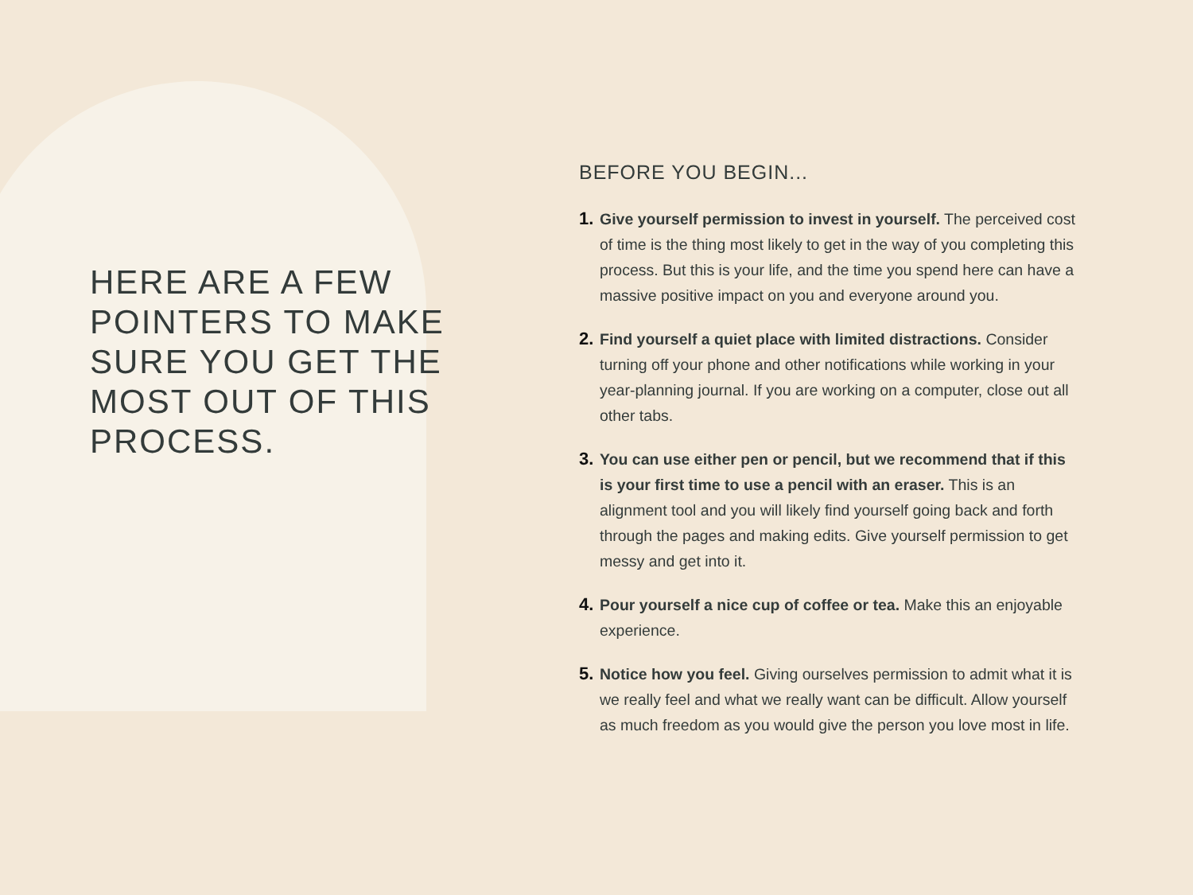HERE ARE A FEW POINTERS TO MAKE SURE YOU GET THE MOST OUT OF THIS PROCESS.
BEFORE YOU BEGIN...
1.
Give yourself permission to invest in yourself. The perceived cost of time is the thing most likely to get in the way of you completing this process. But this is your life, and the time you spend here can have a massive positive impact on you and everyone around you.
2.
Find yourself a quiet place with limited distractions. Consider turning off your phone and other notifications while working in your year-planning journal. If you are working on a computer, close out all other tabs.
3.
You can use either pen or pencil, but we recommend that if this is your first time to use a pencil with an eraser. This is an alignment tool and you will likely find yourself going back and forth through the pages and making edits. Give yourself permission to get messy and get into it.
4.
Pour yourself a nice cup of coffee or tea. Make this an enjoyable experience.
5.
Notice how you feel. Giving ourselves permission to admit what it is we really feel and what we really want can be difficult. Allow yourself as much freedom as you would give the person you love most in life.